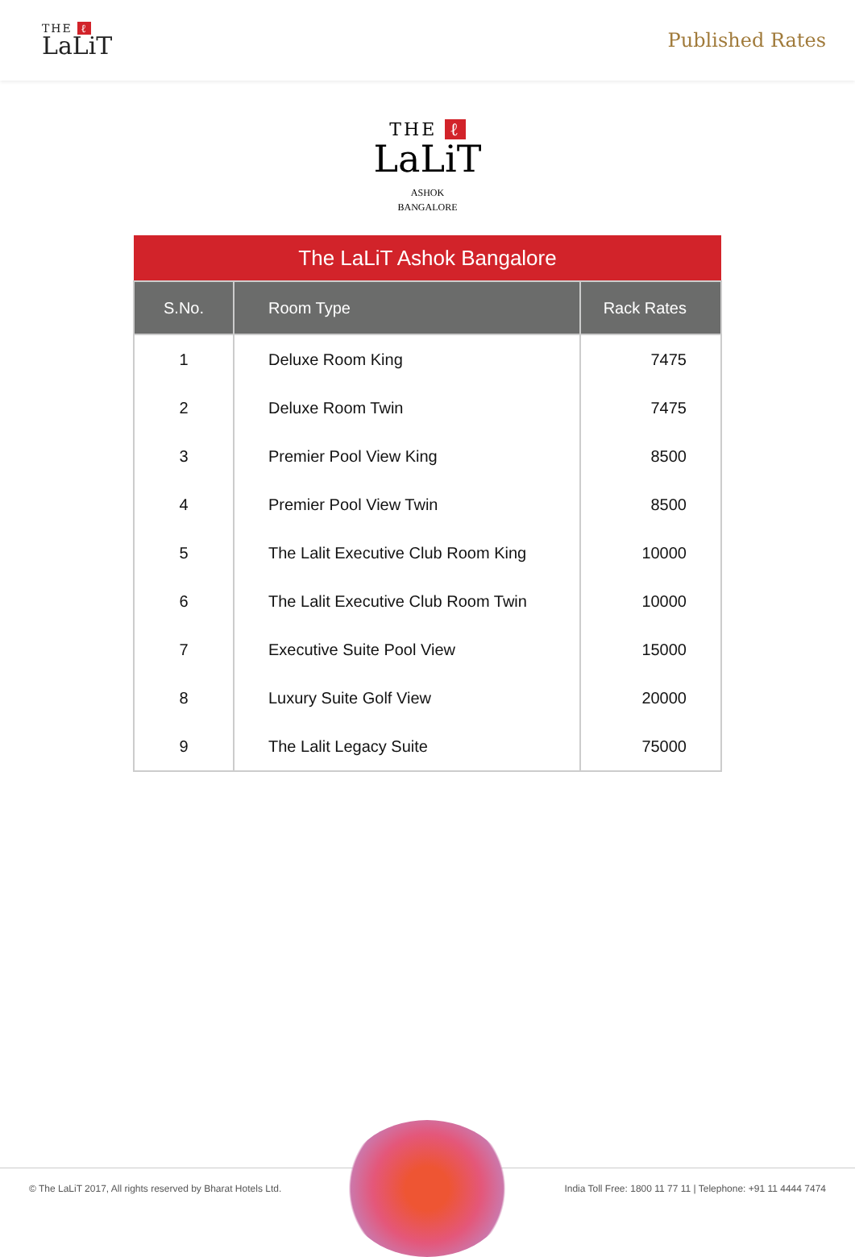THE ℓ
LaLiT
Published Rates
THE ℓ
LaLiT
ASHOK
BANGALORE
| The LaLiT Ashok Bangalore | | |
| S.No. | Room Type | Rack Rates |
| 1 | Deluxe Room King | 7475 |
| 2 | Deluxe Room Twin | 7475 |
| 3 | Premier Pool View King | 8500 |
| 4 | Premier Pool View Twin | 8500 |
| 5 | The Lalit Executive Club Room King | 10000 |
| 6 | The Lalit Executive Club Room Twin | 10000 |
| 7 | Executive Suite Pool View | 15000 |
| 8 | Luxury Suite Golf View | 20000 |
| 9 | The Lalit Legacy Suite | 75000 |
© The LaLiT 2017, All rights reserved by Bharat Hotels Ltd. India Toll Free: 1800 11 77 11 | Telephone: +91 11 4444 7474